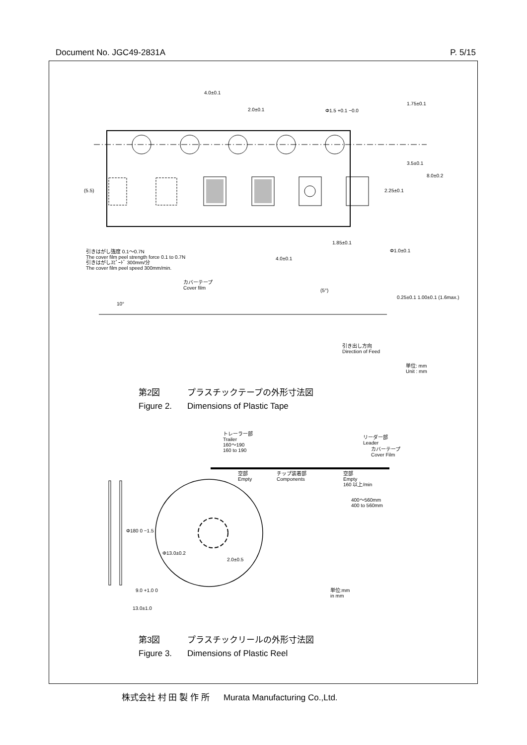Document No. JGC49-2831A P. 5/15
4.0±0.1
2.0±0.1 Φ1.5 +0.1 −0.0
1.75±0.1
3.5±0.1
8.0±0.2
2.25±0.1
(5.5)
1.85±0.1
Φ1.0±0.1
4.0±0.1
引きはがし強度 0.1〜0.7N
The cover film peel strength force 0.1 to 0.7N
引きはがしｽﾋﾟｰﾄﾞ 300mm/分
The cover film peel speed 300mm/min.
カバーテープ
Cover film
(5°)
10°
0.25±0.1 1.00±0.1 (1.6max.)
引き出し方向
Direction of Feed
単位: mm
Unit : mm
第2図 プラスチックテープの外形寸法図
Figure 2. Dimensions of Plastic Tape
トレーラー部
Trailer
160〜190
160 to 190
リーダー部
Leader
カバーテープ
Cover Film
空部
Empty
チップ装着部
Components
空部
Empty
160 以上/min
400〜560mm
400 to 560mm
Φ180 0 −1.5
Φ13.0±0.2
2.0±0.5
9.0 +1.0 0
13.0±1.0
単位:mm
in mm
第3図 プラスチックリールの外形寸法図
Figure 3. Dimensions of Plastic Reel
株式会社 村 田 製 作 所 Murata Manufacturing Co.,Ltd.